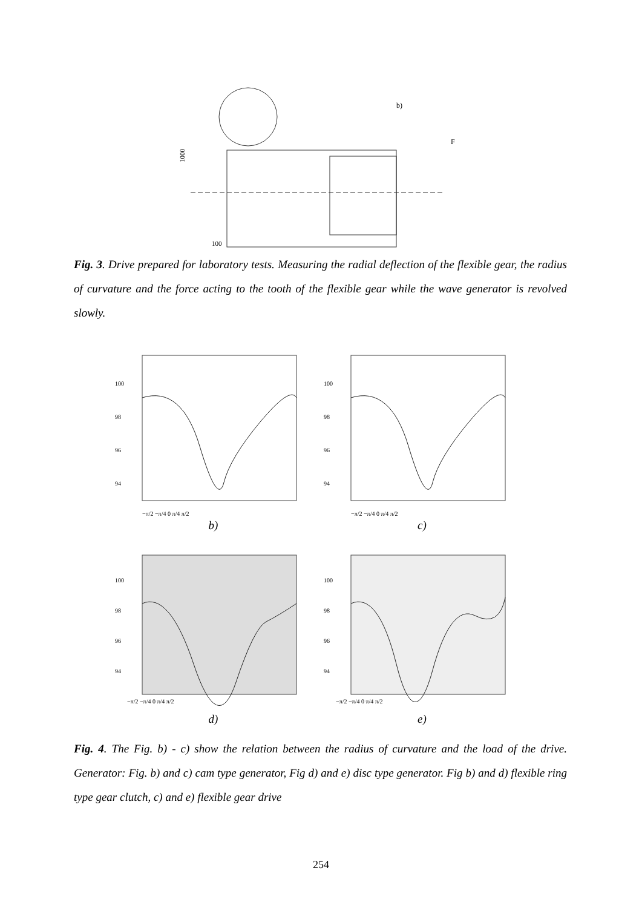b)
F
1000
100
Fig. 3. Drive prepared for laboratory tests. Measuring the radial deflection of the flexible gear, the radius of curvature and the force acting to the tooth of the flexible gear while the wave generator is revolved slowly.
100
98
96
94
−π/2 −π/4 0 π/4 π/2
100
98
96
94
−π/2 −π/4 0 π/4 π/2
b)
c)
100
98
96
94
−π/2 −π/4 0 π/4 π/2
100
98
96
94
−π/2 −π/4 0 π/4 π/2
d)
e)
Fig. 4. The Fig. b) - c) show the relation between the radius of curvature and the load of the drive. Generator: Fig. b) and c) cam type generator, Fig d) and e) disc type generator. Fig b) and d) flexible ring type gear clutch, c) and e) flexible gear drive
254